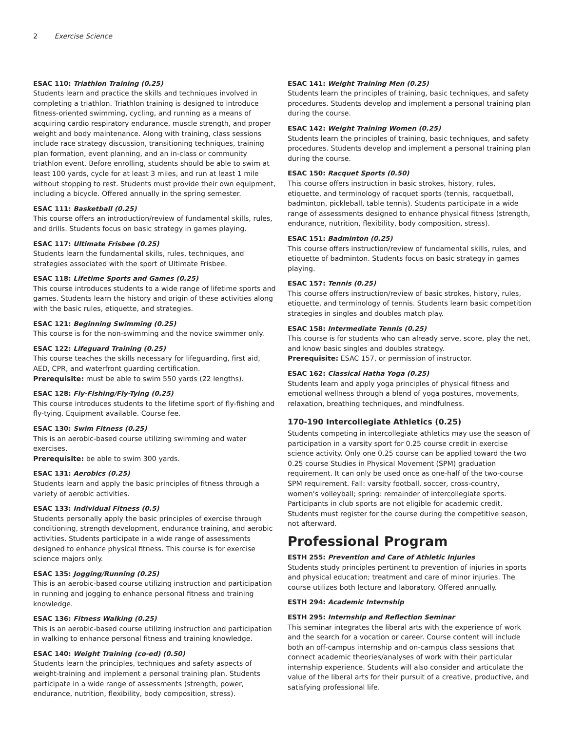2 Exercise Science
ESAC 110: Triathlon Training (0.25)
Students learn and practice the skills and techniques involved in completing a triathlon. Triathlon training is designed to introduce fitness-oriented swimming, cycling, and running as a means of acquiring cardio respiratory endurance, muscle strength, and proper weight and body maintenance. Along with training, class sessions include race strategy discussion, transitioning techniques, training plan formation, event planning, and an in-class or community triathlon event. Before enrolling, students should be able to swim at least 100 yards, cycle for at least 3 miles, and run at least 1 mile without stopping to rest. Students must provide their own equipment, including a bicycle. Offered annually in the spring semester.
ESAC 111: Basketball (0.25)
This course offers an introduction/review of fundamental skills, rules, and drills. Students focus on basic strategy in games playing.
ESAC 117: Ultimate Frisbee (0.25)
Students learn the fundamental skills, rules, techniques, and strategies associated with the sport of Ultimate Frisbee.
ESAC 118: Lifetime Sports and Games (0.25)
This course introduces students to a wide range of lifetime sports and games. Students learn the history and origin of these activities along with the basic rules, etiquette, and strategies.
ESAC 121: Beginning Swimming (0.25)
This course is for the non-swimming and the novice swimmer only.
ESAC 122: Lifeguard Training (0.25)
This course teaches the skills necessary for lifeguarding, first aid, AED, CPR, and waterfront guarding certification.
Prerequisite: must be able to swim 550 yards (22 lengths).
ESAC 128: Fly-Fishing/Fly-Tying (0.25)
This course introduces students to the lifetime sport of fly-fishing and fly-tying. Equipment available. Course fee.
ESAC 130: Swim Fitness (0.25)
This is an aerobic-based course utilizing swimming and water exercises.
Prerequisite: be able to swim 300 yards.
ESAC 131: Aerobics (0.25)
Students learn and apply the basic principles of fitness through a variety of aerobic activities.
ESAC 133: Individual Fitness (0.5)
Students personally apply the basic principles of exercise through conditioning, strength development, endurance training, and aerobic activities. Students participate in a wide range of assessments designed to enhance physical fitness. This course is for exercise science majors only.
ESAC 135: Jogging/Running (0.25)
This is an aerobic-based course utilizing instruction and participation in running and jogging to enhance personal fitness and training knowledge.
ESAC 136: Fitness Walking (0.25)
This is an aerobic-based course utilizing instruction and participation in walking to enhance personal fitness and training knowledge.
ESAC 140: Weight Training (co-ed) (0.50)
Students learn the principles, techniques and safety aspects of weight-training and implement a personal training plan. Students participate in a wide range of assessments (strength, power, endurance, nutrition, flexibility, body composition, stress).
ESAC 141: Weight Training Men (0.25)
Students learn the principles of training, basic techniques, and safety procedures. Students develop and implement a personal training plan during the course.
ESAC 142: Weight Training Women (0.25)
Students learn the principles of training, basic techniques, and safety procedures. Students develop and implement a personal training plan during the course.
ESAC 150: Racquet Sports (0.50)
This course offers instruction in basic strokes, history, rules, etiquette, and terminology of racquet sports (tennis, racquetball, badminton, pickleball, table tennis). Students participate in a wide range of assessments designed to enhance physical fitness (strength, endurance, nutrition, flexibility, body composition, stress).
ESAC 151: Badminton (0.25)
This course offers instruction/review of fundamental skills, rules, and etiquette of badminton. Students focus on basic strategy in games playing.
ESAC 157: Tennis (0.25)
This course offers instruction/review of basic strokes, history, rules, etiquette, and terminology of tennis. Students learn basic competition strategies in singles and doubles match play.
ESAC 158: Intermediate Tennis (0.25)
This course is for students who can already serve, score, play the net, and know basic singles and doubles strategy.
Prerequisite: ESAC 157, or permission of instructor.
ESAC 162: Classical Hatha Yoga (0.25)
Students learn and apply yoga principles of physical fitness and emotional wellness through a blend of yoga postures, movements, relaxation, breathing techniques, and mindfulness.
170-190 Intercollegiate Athletics (0.25)
Students competing in intercollegiate athletics may use the season of participation in a varsity sport for 0.25 course credit in exercise science activity. Only one 0.25 course can be applied toward the two 0.25 course Studies in Physical Movement (SPM) graduation requirement. It can only be used once as one-half of the two-course SPM requirement. Fall: varsity football, soccer, cross-country, women's volleyball; spring: remainder of intercollegiate sports. Participants in club sports are not eligible for academic credit. Students must register for the course during the competitive season, not afterward.
Professional Program
ESTH 255: Prevention and Care of Athletic Injuries
Students study principles pertinent to prevention of injuries in sports and physical education; treatment and care of minor injuries. The course utilizes both lecture and laboratory. Offered annually.
ESTH 294: Academic Internship
ESTH 295: Internship and Reflection Seminar
This seminar integrates the liberal arts with the experience of work and the search for a vocation or career. Course content will include both an off-campus internship and on-campus class sessions that connect academic theories/analyses of work with their particular internship experience. Students will also consider and articulate the value of the liberal arts for their pursuit of a creative, productive, and satisfying professional life.